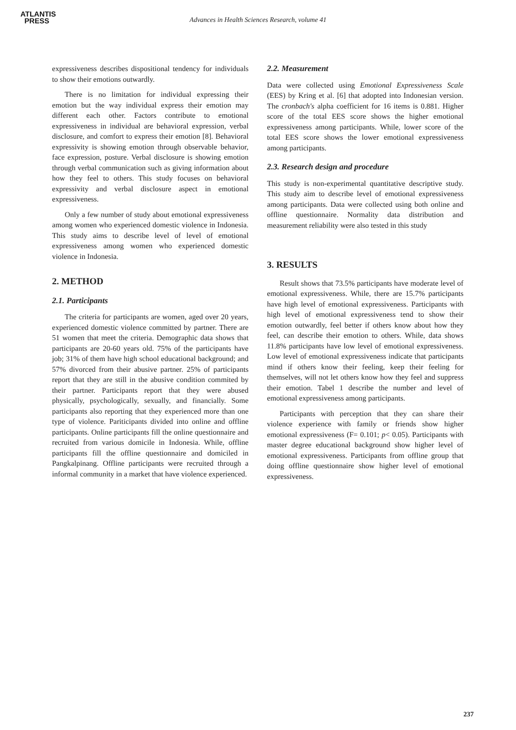ATLANTIS
PRESS
Advances in Health Sciences Research, volume 41
expressiveness describes dispositional tendency for individuals to show their emotions outwardly.
There is no limitation for individual expressing their emotion but the way individual express their emotion may different each other. Factors contribute to emotional expressiveness in individual are behavioral expression, verbal disclosure, and comfort to express their emotion [8]. Behavioral expressivity is showing emotion through observable behavior, face expression, posture. Verbal disclosure is showing emotion through verbal communication such as giving information about how they feel to others. This study focuses on behavioral expressivity and verbal disclosure aspect in emotional expressiveness.
Only a few number of study about emotional expressiveness among women who experienced domestic violence in Indonesia. This study aims to describe level of level of emotional expressiveness among women who experienced domestic violence in Indonesia.
2. METHOD
2.1. Participants
The criteria for participants are women, aged over 20 years, experienced domestic violence committed by partner. There are 51 women that meet the criteria. Demographic data shows that participants are 20-60 years old. 75% of the participants have job; 31% of them have high school educational background; and 57% divorced from their abusive partner. 25% of participants report that they are still in the abusive condition commited by their partner. Participants report that they were abused physically, psychologically, sexually, and financially. Some participants also reporting that they experienced more than one type of violence. Pariticipants divided into online and offline participants. Online participants fill the online questionnaire and recruited from various domicile in Indonesia. While, offline participants fill the offline questionnaire and domiciled in Pangkalpinang. Offline participants were recruited through a informal community in a market that have violence experienced.
2.2. Measurement
Data were collected using Emotional Expressiveness Scale (EES) by Kring et al. [6] that adopted into Indonesian version. The cronbach's alpha coefficient for 16 items is 0.881. Higher score of the total EES score shows the higher emotional expressiveness among participants. While, lower score of the total EES score shows the lower emotional expressiveness among participants.
2.3. Research design and procedure
This study is non-experimental quantitative descriptive study. This study aim to describe level of emotional expressiveness among participants. Data were collected using both online and offline questionnaire. Normality data distribution and measurement reliability were also tested in this study
3. RESULTS
Result shows that 73.5% participants have moderate level of emotional expressiveness. While, there are 15.7% participants have high level of emotional expressiveness. Participants with high level of emotional expressiveness tend to show their emotion outwardly, feel better if others know about how they feel, can describe their emotion to others. While, data shows 11.8% participants have low level of emotional expressiveness. Low level of emotional expressiveness indicate that participants mind if others know their feeling, keep their feeling for themselves, will not let others know how they feel and suppress their emotion. Tabel 1 describe the number and level of emotional expressiveness among participants.
Participants with perception that they can share their violence experience with family or friends show higher emotional expressiveness (F= 0.101; p< 0.05). Participants with master degree educational background show higher level of emotional expressiveness. Participants from offline group that doing offline questionnaire show higher level of emotional expressiveness.
237